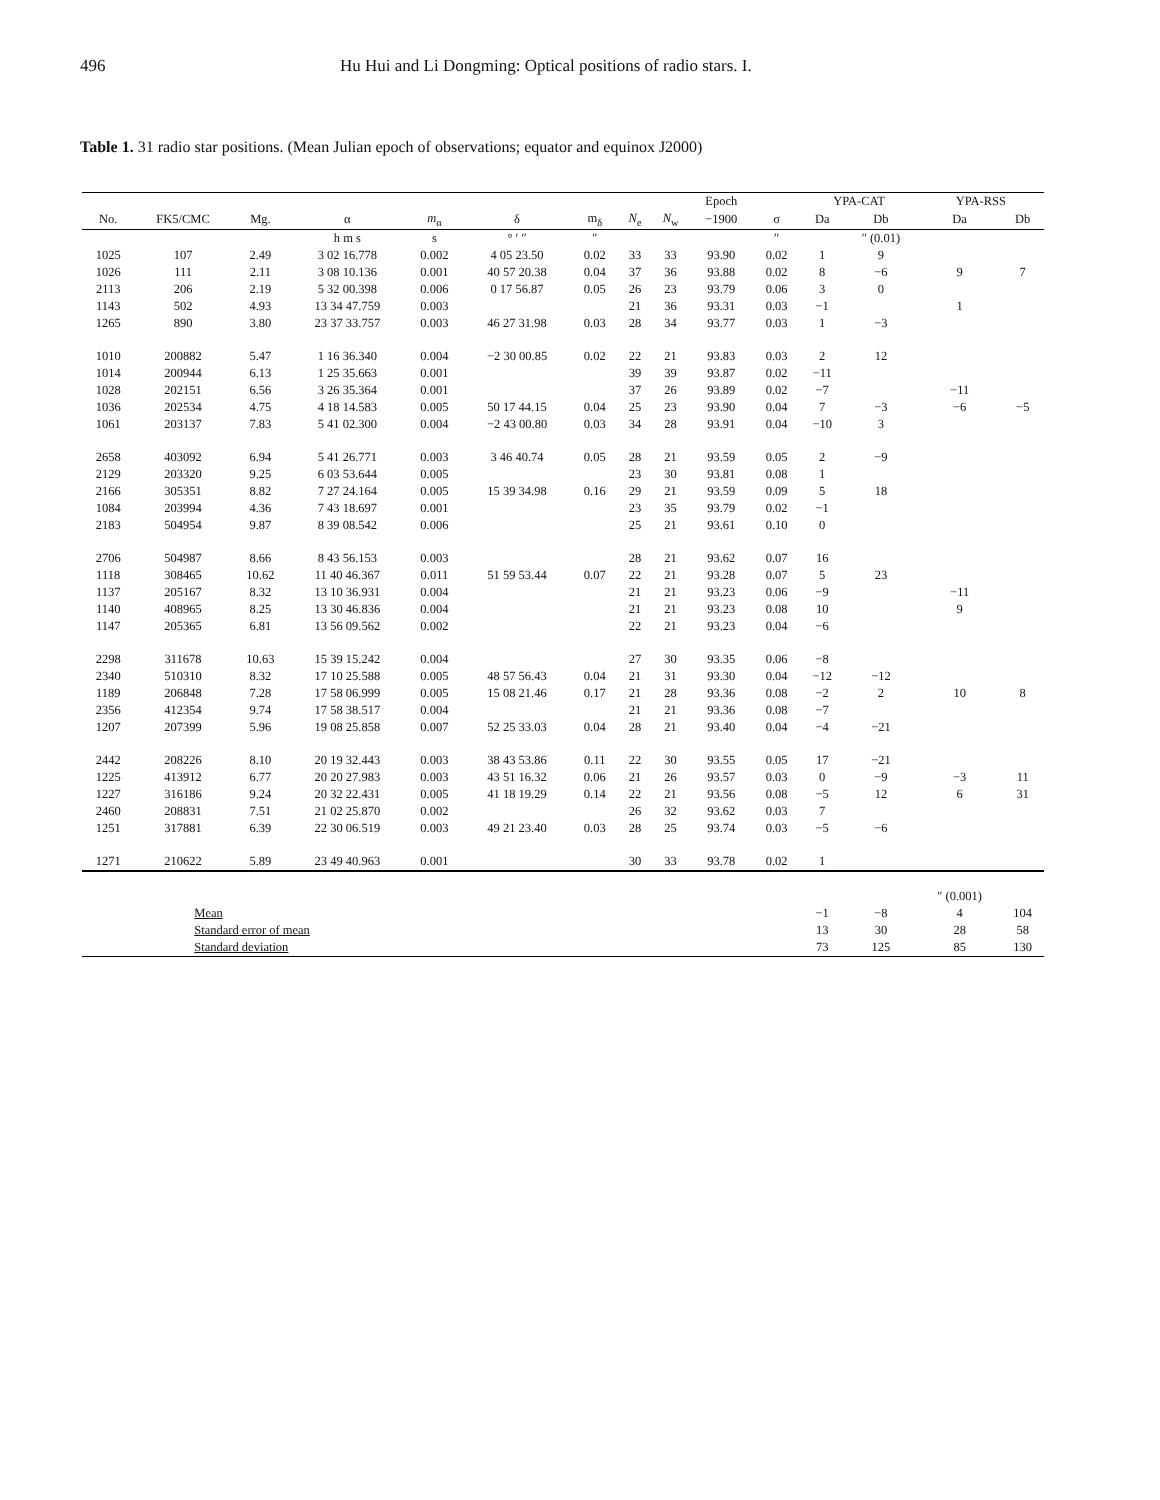496 Hu Hui and Li Dongming: Optical positions of radio stars. I.
Table 1. 31 radio star positions. (Mean Julian epoch of observations; equator and equinox J2000)
| | | | | | | | | | Epoch | | YPA-CAT | | YPA-RSS | |
| --- | --- | --- | --- | --- | --- | --- | --- | --- | --- | --- | --- | --- | --- | --- |
| No. | FK5/CMC | Mg. | α | m<sub>α</sub> | δ | m<sub>δ</sub> | N<sub>e</sub> | N<sub>w</sub> | −1900 | σ | Da | Db | Da | Db |
| | | | h m s | s | ° ′ ″ | ″ | | | | ″ | | ″ (0.01) | | |
| 1025 | 107 | 2.49 | 3 02 16.778 | 0.002 | 4 05 23.50 | 0.02 | 33 | 33 | 93.90 | 0.02 | 1 | 9 | | |
| 1026 | 111 | 2.11 | 3 08 10.136 | 0.001 | 40 57 20.38 | 0.04 | 37 | 36 | 93.88 | 0.02 | 8 | −6 | 9 | 7 |
| 2113 | 206 | 2.19 | 5 32 00.398 | 0.006 | 0 17 56.87 | 0.05 | 26 | 23 | 93.79 | 0.06 | 3 | 0 | | |
| 1143 | 502 | 4.93 | 13 34 47.759 | 0.003 | | | 21 | 36 | 93.31 | 0.03 | −1 | | 1 | |
| 1265 | 890 | 3.80 | 23 37 33.757 | 0.003 | 46 27 31.98 | 0.03 | 28 | 34 | 93.77 | 0.03 | 1 | −3 | | |
| 1010 | 200882 | 5.47 | 1 16 36.340 | 0.004 | −2 30 00.85 | 0.02 | 22 | 21 | 93.83 | 0.03 | 2 | 12 | | |
| 1014 | 200944 | 6.13 | 1 25 35.663 | 0.001 | | | 39 | 39 | 93.87 | 0.02 | −11 | | | |
| 1028 | 202151 | 6.56 | 3 26 35.364 | 0.001 | | | 37 | 26 | 93.89 | 0.02 | −7 | | −11 | |
| 1036 | 202534 | 4.75 | 4 18 14.583 | 0.005 | 50 17 44.15 | 0.04 | 25 | 23 | 93.90 | 0.04 | 7 | −3 | −6 | −5 |
| 1061 | 203137 | 7.83 | 5 41 02.300 | 0.004 | −2 43 00.80 | 0.03 | 34 | 28 | 93.91 | 0.04 | −10 | 3 | | |
| 2658 | 403092 | 6.94 | 5 41 26.771 | 0.003 | 3 46 40.74 | 0.05 | 28 | 21 | 93.59 | 0.05 | 2 | −9 | | |
| 2129 | 203320 | 9.25 | 6 03 53.644 | 0.005 | | | 23 | 30 | 93.81 | 0.08 | 1 | | | |
| 2166 | 305351 | 8.82 | 7 27 24.164 | 0.005 | 15 39 34.98 | 0.16 | 29 | 21 | 93.59 | 0.09 | 5 | 18 | | |
| 1084 | 203994 | 4.36 | 7 43 18.697 | 0.001 | | | 23 | 35 | 93.79 | 0.02 | −1 | | | |
| 2183 | 504954 | 9.87 | 8 39 08.542 | 0.006 | | | 25 | 21 | 93.61 | 0.10 | 0 | | | |
| 2706 | 504987 | 8.66 | 8 43 56.153 | 0.003 | | | 28 | 21 | 93.62 | 0.07 | 16 | | | |
| 1118 | 308465 | 10.62 | 11 40 46.367 | 0.011 | 51 59 53.44 | 0.07 | 22 | 21 | 93.28 | 0.07 | 5 | 23 | | |
| 1137 | 205167 | 8.32 | 13 10 36.931 | 0.004 | | | 21 | 21 | 93.23 | 0.06 | −9 | | −11 | |
| 1140 | 408965 | 8.25 | 13 30 46.836 | 0.004 | | | 21 | 21 | 93.23 | 0.08 | 10 | | 9 | |
| 1147 | 205365 | 6.81 | 13 56 09.562 | 0.002 | | | 22 | 21 | 93.23 | 0.04 | −6 | | | |
| 2298 | 311678 | 10.63 | 15 39 15.242 | 0.004 | | | 27 | 30 | 93.35 | 0.06 | −8 | | | |
| 2340 | 510310 | 8.32 | 17 10 25.588 | 0.005 | 48 57 56.43 | 0.04 | 21 | 31 | 93.30 | 0.04 | −12 | −12 | | |
| 1189 | 206848 | 7.28 | 17 58 06.999 | 0.005 | 15 08 21.46 | 0.17 | 21 | 28 | 93.36 | 0.08 | −2 | 2 | 10 | 8 |
| 2356 | 412354 | 9.74 | 17 58 38.517 | 0.004 | | | 21 | 21 | 93.36 | 0.08 | −7 | | | |
| 1207 | 207399 | 5.96 | 19 08 25.858 | 0.007 | 52 25 33.03 | 0.04 | 28 | 21 | 93.40 | 0.04 | −4 | −21 | | |
| 2442 | 208226 | 8.10 | 20 19 32.443 | 0.003 | 38 43 53.86 | 0.11 | 22 | 30 | 93.55 | 0.05 | 17 | −21 | | |
| 1225 | 413912 | 6.77 | 20 20 27.983 | 0.003 | 43 51 16.32 | 0.06 | 21 | 26 | 93.57 | 0.03 | 0 | −9 | −3 | 11 |
| 1227 | 316186 | 9.24 | 20 32 22.431 | 0.005 | 41 18 19.29 | 0.14 | 22 | 21 | 93.56 | 0.08 | −5 | 12 | 6 | 31 |
| 2460 | 208831 | 7.51 | 21 02 25.870 | 0.002 | | | 26 | 32 | 93.62 | 0.03 | 7 | | | |
| 1251 | 317881 | 6.39 | 22 30 06.519 | 0.003 | 49 21 23.40 | 0.03 | 28 | 25 | 93.74 | 0.03 | −5 | −6 | | |
| 1271 | 210622 | 5.89 | 23 49 40.963 | 0.001 | | | 30 | 33 | 93.78 | 0.02 | 1 | | | |
| | | | | | | | | | | | | | ″ (0.001) | |
| | Mean | | | | | | | | | | −1 | −8 | 4 | 104 |
| | Standard error of mean | | | | | | | | | | 13 | 30 | 28 | 58 |
| | Standard deviation | | | | | | | | | | 73 | 125 | 85 | 130 |